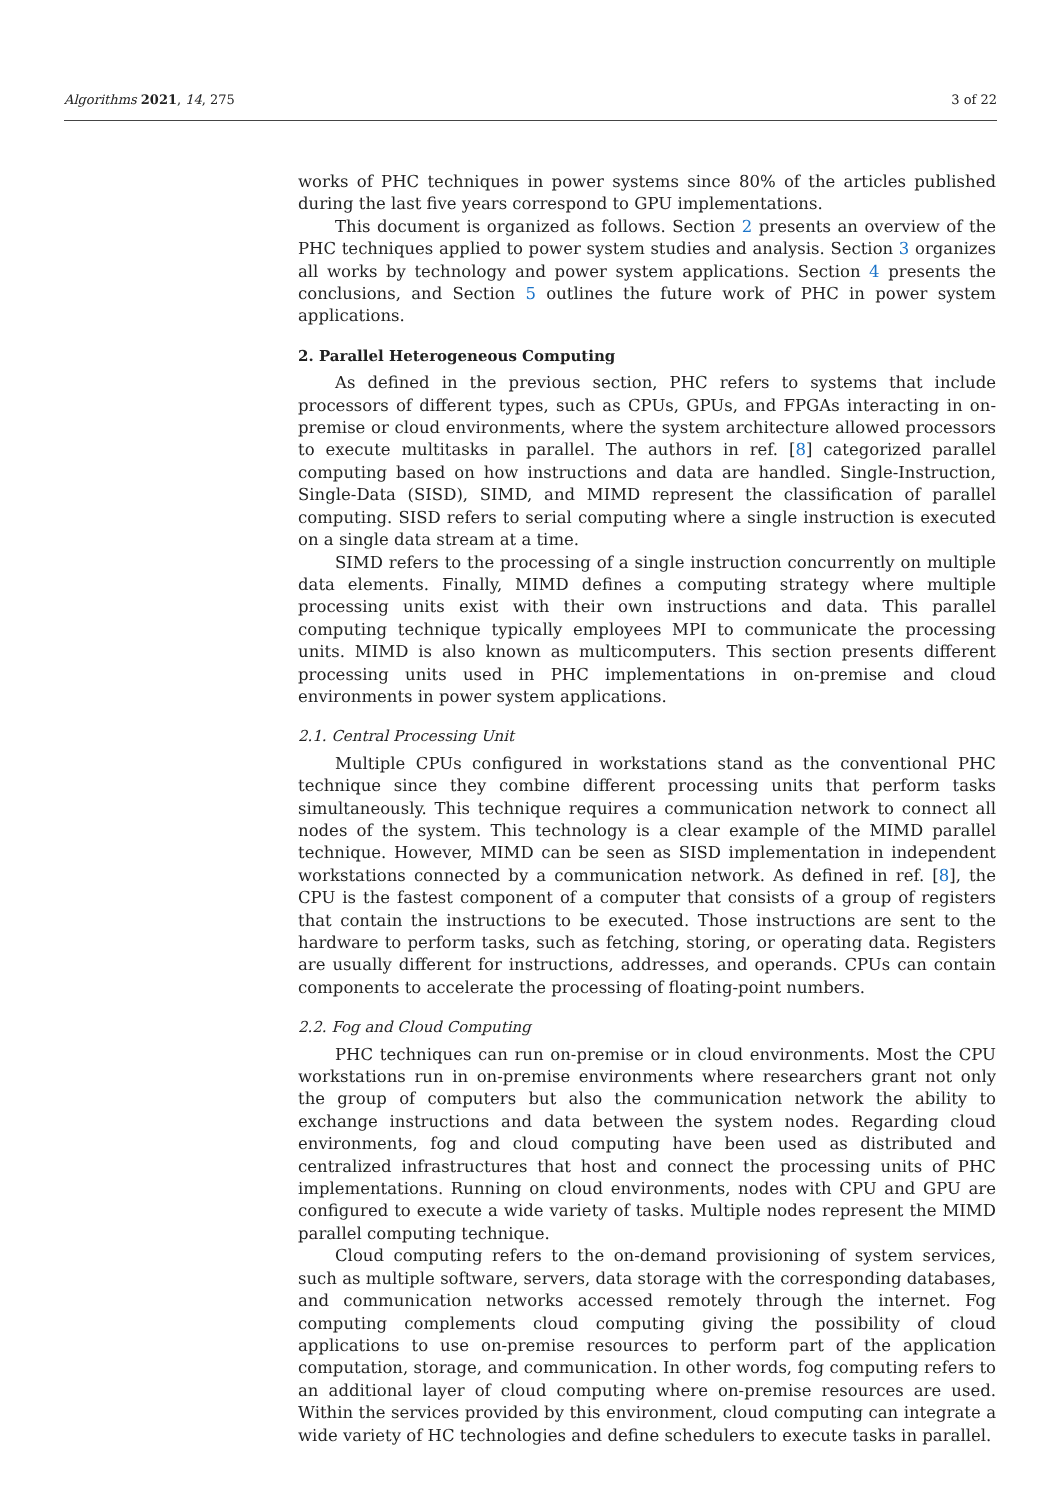Algorithms 2021, 14, 275 3 of 22
works of PHC techniques in power systems since 80% of the articles published during the last five years correspond to GPU implementations.
This document is organized as follows. Section 2 presents an overview of the PHC techniques applied to power system studies and analysis. Section 3 organizes all works by technology and power system applications. Section 4 presents the conclusions, and Section 5 outlines the future work of PHC in power system applications.
2. Parallel Heterogeneous Computing
As defined in the previous section, PHC refers to systems that include processors of different types, such as CPUs, GPUs, and FPGAs interacting in on-premise or cloud environments, where the system architecture allowed processors to execute multitasks in parallel. The authors in ref. [8] categorized parallel computing based on how instructions and data are handled. Single-Instruction, Single-Data (SISD), SIMD, and MIMD represent the classification of parallel computing. SISD refers to serial computing where a single instruction is executed on a single data stream at a time.
SIMD refers to the processing of a single instruction concurrently on multiple data elements. Finally, MIMD defines a computing strategy where multiple processing units exist with their own instructions and data. This parallel computing technique typically employees MPI to communicate the processing units. MIMD is also known as multicomputers. This section presents different processing units used in PHC implementations in on-premise and cloud environments in power system applications.
2.1. Central Processing Unit
Multiple CPUs configured in workstations stand as the conventional PHC technique since they combine different processing units that perform tasks simultaneously. This technique requires a communication network to connect all nodes of the system. This technology is a clear example of the MIMD parallel technique. However, MIMD can be seen as SISD implementation in independent workstations connected by a communication network. As defined in ref. [8], the CPU is the fastest component of a computer that consists of a group of registers that contain the instructions to be executed. Those instructions are sent to the hardware to perform tasks, such as fetching, storing, or operating data. Registers are usually different for instructions, addresses, and operands. CPUs can contain components to accelerate the processing of floating-point numbers.
2.2. Fog and Cloud Computing
PHC techniques can run on-premise or in cloud environments. Most the CPU workstations run in on-premise environments where researchers grant not only the group of computers but also the communication network the ability to exchange instructions and data between the system nodes. Regarding cloud environments, fog and cloud computing have been used as distributed and centralized infrastructures that host and connect the processing units of PHC implementations. Running on cloud environments, nodes with CPU and GPU are configured to execute a wide variety of tasks. Multiple nodes represent the MIMD parallel computing technique.
Cloud computing refers to the on-demand provisioning of system services, such as multiple software, servers, data storage with the corresponding databases, and communication networks accessed remotely through the internet. Fog computing complements cloud computing giving the possibility of cloud applications to use on-premise resources to perform part of the application computation, storage, and communication. In other words, fog computing refers to an additional layer of cloud computing where on-premise resources are used. Within the services provided by this environment, cloud computing can integrate a wide variety of HC technologies and define schedulers to execute tasks in parallel.